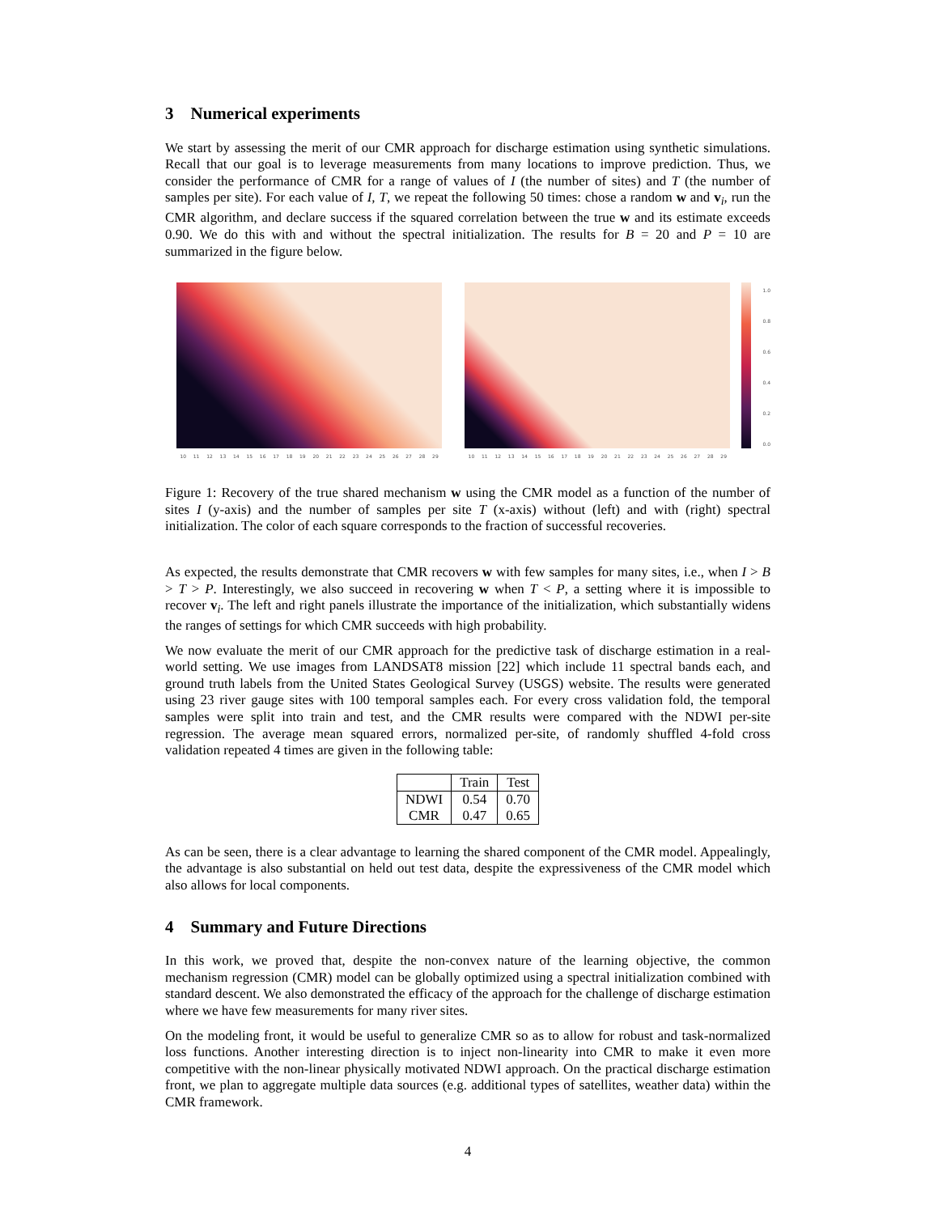3 Numerical experiments
We start by assessing the merit of our CMR approach for discharge estimation using synthetic simulations. Recall that our goal is to leverage measurements from many locations to improve prediction. Thus, we consider the performance of CMR for a range of values of I (the number of sites) and T (the number of samples per site). For each value of I, T, we repeat the following 50 times: chose a random w and v<sub>i</sub>, run the CMR algorithm, and declare success if the squared correlation between the true w and its estimate exceeds 0.90. We do this with and without the spectral initialization. The results for B = 20 and P = 10 are summarized in the figure below.
10 11 12 13 14 15 16 17 18 19 20 21 22 23 24 25 26 27 28 29
10 11 12 13 14 15 16 17 18 19 20 21 22 23 24 25 26 27 28 29
1.0
0.8
0.6
0.4
0.2
0.0
Figure 1: Recovery of the true shared mechanism w using the CMR model as a function of the number of sites I (y-axis) and the number of samples per site T (x-axis) without (left) and with (right) spectral initialization. The color of each square corresponds to the fraction of successful recoveries.
As expected, the results demonstrate that CMR recovers w with few samples for many sites, i.e., when I > B > T > P. Interestingly, we also succeed in recovering w when T < P, a setting where it is impossible to recover v<sub>i</sub>. The left and right panels illustrate the importance of the initialization, which substantially widens the ranges of settings for which CMR succeeds with high probability.
We now evaluate the merit of our CMR approach for the predictive task of discharge estimation in a real-world setting. We use images from LANDSAT8 mission [22] which include 11 spectral bands each, and ground truth labels from the United States Geological Survey (USGS) website. The results were generated using 23 river gauge sites with 100 temporal samples each. For every cross validation fold, the temporal samples were split into train and test, and the CMR results were compared with the NDWI per-site regression. The average mean squared errors, normalized per-site, of randomly shuffled 4-fold cross validation repeated 4 times are given in the following table:
| | Train | Test |
| --- | --- | --- |
| NDWI | 0.54 | 0.70 |
| CMR | 0.47 | 0.65 |
As can be seen, there is a clear advantage to learning the shared component of the CMR model. Appealingly, the advantage is also substantial on held out test data, despite the expressiveness of the CMR model which also allows for local components.
4 Summary and Future Directions
In this work, we proved that, despite the non-convex nature of the learning objective, the common mechanism regression (CMR) model can be globally optimized using a spectral initialization combined with standard descent. We also demonstrated the efficacy of the approach for the challenge of discharge estimation where we have few measurements for many river sites.
On the modeling front, it would be useful to generalize CMR so as to allow for robust and task-normalized loss functions. Another interesting direction is to inject non-linearity into CMR to make it even more competitive with the non-linear physically motivated NDWI approach. On the practical discharge estimation front, we plan to aggregate multiple data sources (e.g. additional types of satellites, weather data) within the CMR framework.
4